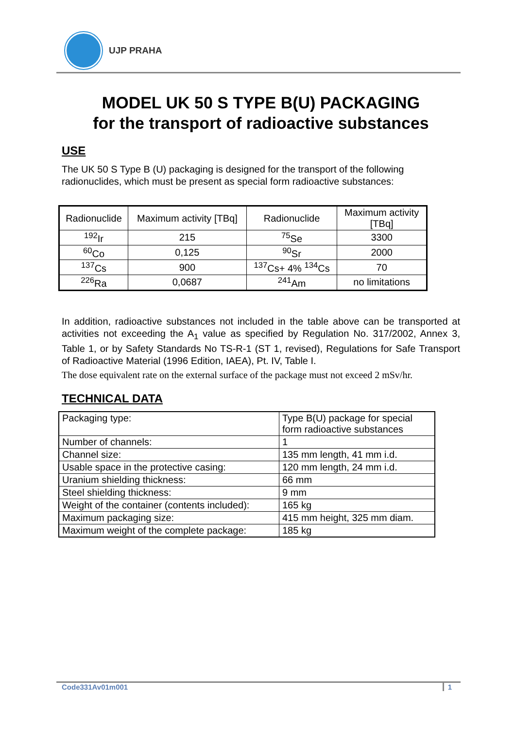UJP PRAHA
MODEL UK 50 S TYPE B(U) PACKAGING
for the transport of radioactive substances
USE
The UK 50 S Type B (U) packaging is designed for the transport of the following radionuclides, which must be present as special form radioactive substances:
| Radionuclide | Maximum activity [TBq] | Radionuclide | Maximum activity [TBq] |
| <sup>192</sup>Ir | 215 | <sup>75</sup>Se | 3300 |
| <sup>60</sup>Co | 0,125 | <sup>90</sup>Sr | 2000 |
| <sup>137</sup>Cs | 900 | <sup>137</sup>Cs+ 4% <sup>134</sup>Cs | 70 |
| <sup>226</sup>Ra | 0,0687 | <sup>241</sup>Am | no limitations |
In addition, radioactive substances not included in the table above can be transported at activities not exceeding the A<sub>1</sub> value as specified by Regulation No. 317/2002, Annex 3, Table 1, or by Safety Standards No TS-R-1 (ST 1, revised), Regulations for Safe Transport of Radioactive Material (1996 Edition, IAEA), Pt. IV, Table I.
The dose equivalent rate on the external surface of the package must not exceed 2 mSv/hr.
TECHNICAL DATA
| Packaging type: | Type B(U) package for special form radioactive substances |
| Number of channels: | 1 |
| Channel size: | 135 mm length, 41 mm i.d. |
| Usable space in the protective casing: | 120 mm length, 24 mm i.d. |
| Uranium shielding thickness: | 66 mm |
| Steel shielding thickness: | 9 mm |
| Weight of the container (contents included): | 165 kg |
| Maximum packaging size: | 415 mm height, 325 mm diam. |
| Maximum weight of the complete package: | 185 kg |
Code331Av01m001 1